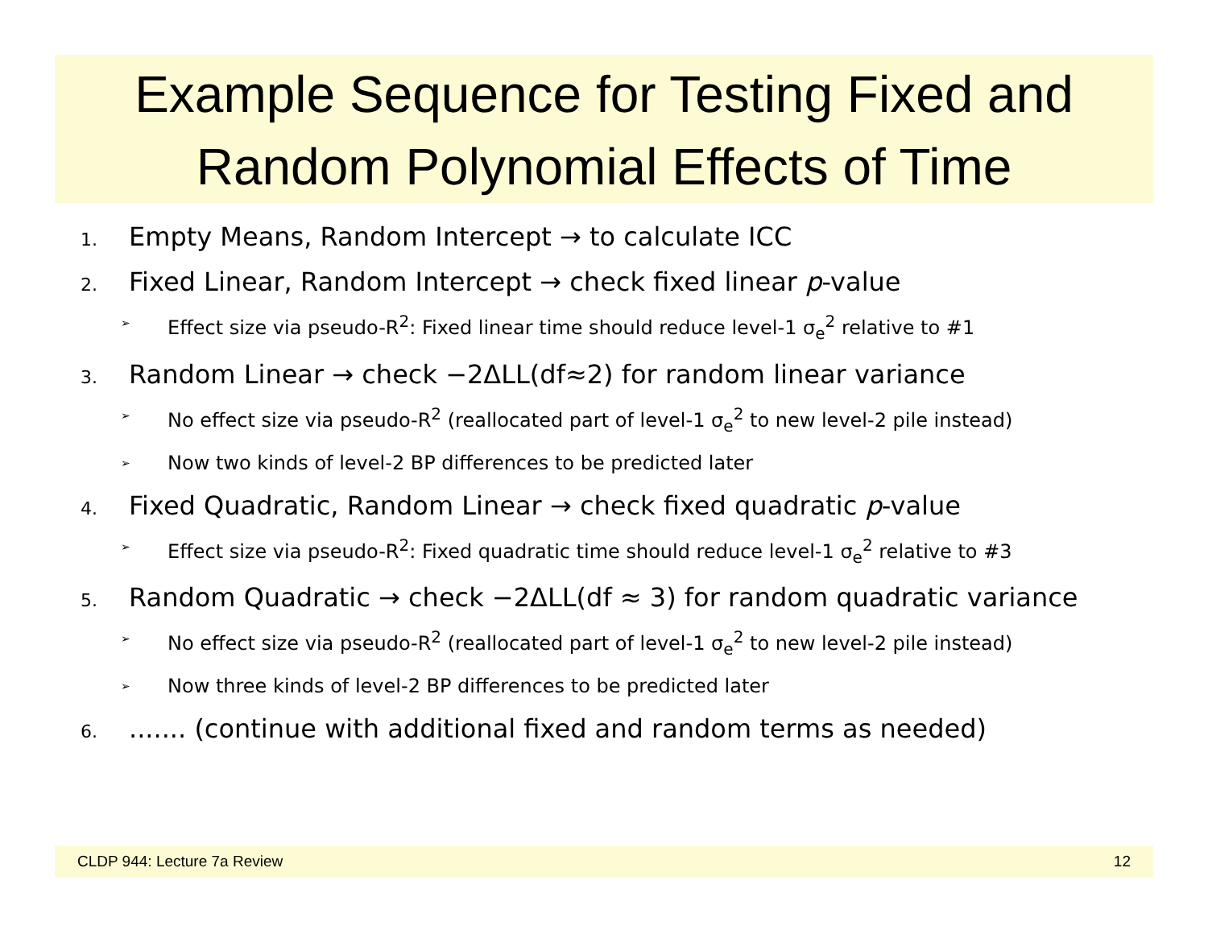Example Sequence for Testing Fixed and
Random Polynomial Effects of Time
1. Empty Means, Random Intercept → to calculate ICC
2. Fixed Linear, Random Intercept → check fixed linear p-value
➢ Effect size via pseudo-R<sup>2</sup>: Fixed linear time should reduce level-1 σ<sub>e</sub><sup>2</sup> relative to #1
3. Random Linear → check −2ΔLL(df≈2) for random linear variance
➢ No effect size via pseudo-R<sup>2</sup> (reallocated part of level-1 σ<sub>e</sub><sup>2</sup> to new level-2 pile instead)
➢ Now two kinds of level-2 BP differences to be predicted later
4. Fixed Quadratic, Random Linear → check fixed quadratic p-value
➢ Effect size via pseudo-R<sup>2</sup>: Fixed quadratic time should reduce level-1 σ<sub>e</sub><sup>2</sup> relative to #3
5. Random Quadratic → check −2ΔLL(df ≈ 3) for random quadratic variance
➢ No effect size via pseudo-R<sup>2</sup> (reallocated part of level-1 σ<sub>e</sub><sup>2</sup> to new level-2 pile instead)
➢ Now three kinds of level-2 BP differences to be predicted later
6........ (continue with additional fixed and random terms as needed)
CLDP 944: Lecture 7a Review 12